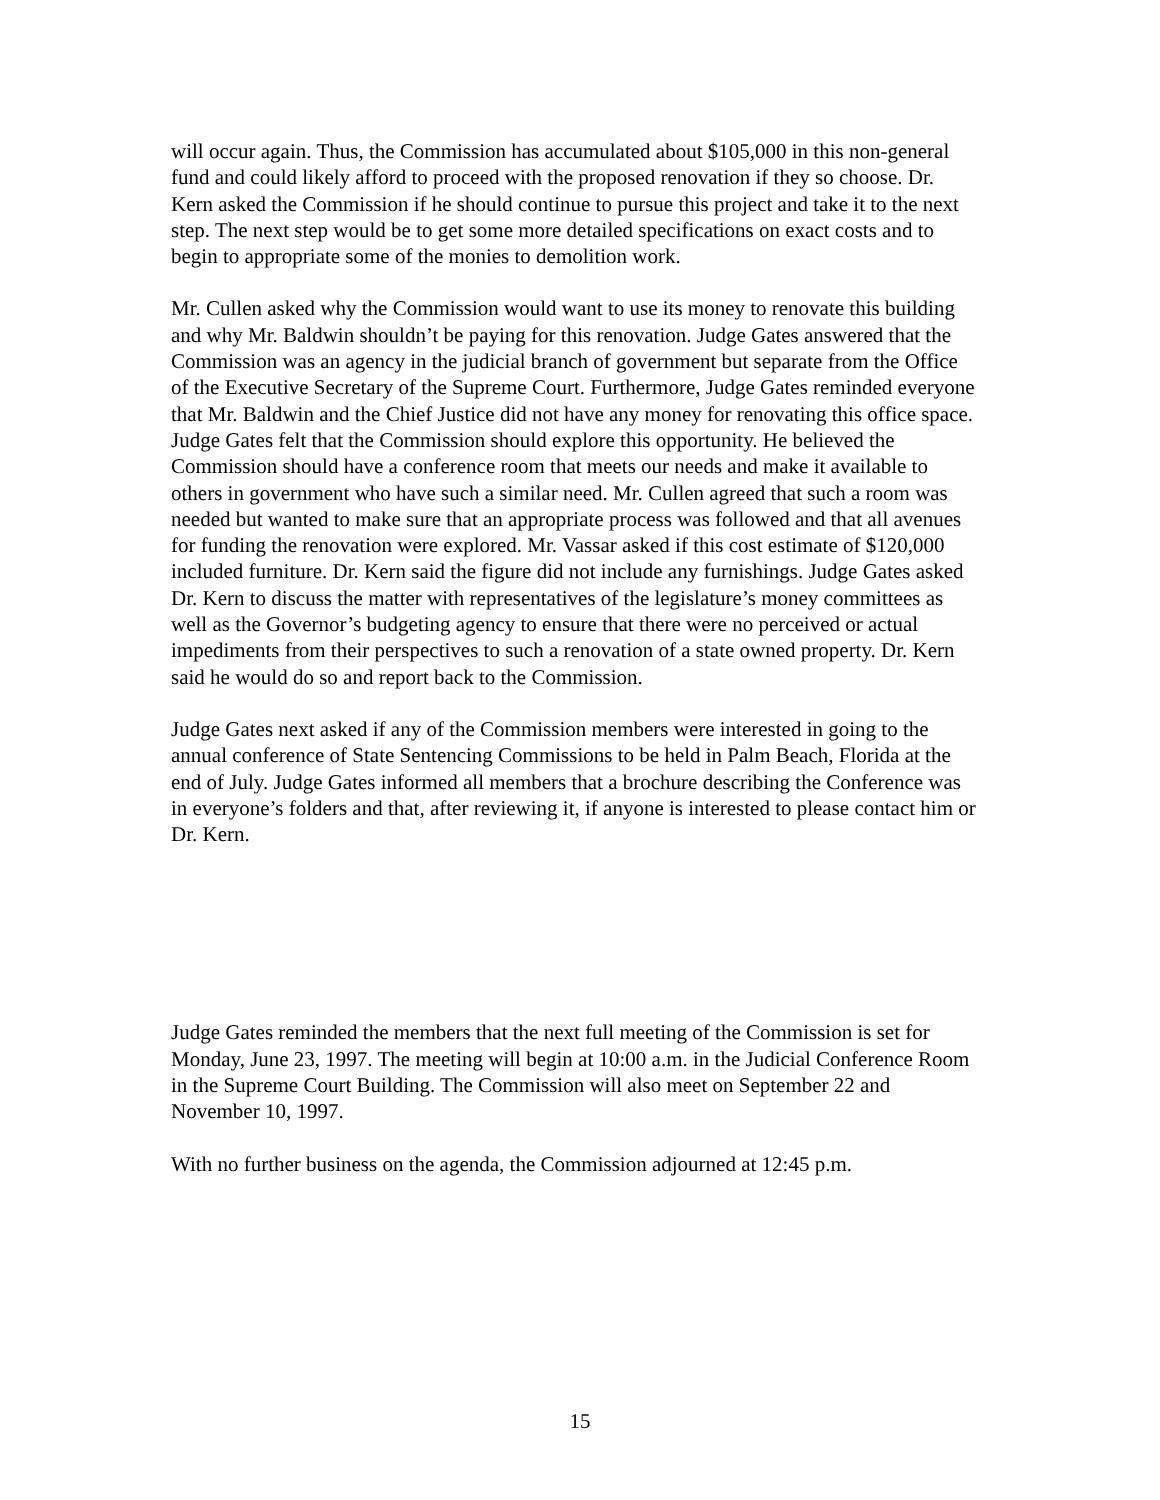will occur again. Thus, the Commission has accumulated about $105,000 in this non-general fund and could likely afford to proceed with the proposed renovation if they so choose. Dr. Kern asked the Commission if he should continue to pursue this project and take it to the next step. The next step would be to get some more detailed specifications on exact costs and to begin to appropriate some of the monies to demolition work.
Mr. Cullen asked why the Commission would want to use its money to renovate this building and why Mr. Baldwin shouldn’t be paying for this renovation. Judge Gates answered that the Commission was an agency in the judicial branch of government but separate from the Office of the Executive Secretary of the Supreme Court. Furthermore, Judge Gates reminded everyone that Mr. Baldwin and the Chief Justice did not have any money for renovating this office space. Judge Gates felt that the Commission should explore this opportunity. He believed the Commission should have a conference room that meets our needs and make it available to others in government who have such a similar need. Mr. Cullen agreed that such a room was needed but wanted to make sure that an appropriate process was followed and that all avenues for funding the renovation were explored. Mr. Vassar asked if this cost estimate of $120,000 included furniture. Dr. Kern said the figure did not include any furnishings. Judge Gates asked Dr. Kern to discuss the matter with representatives of the legislature’s money committees as well as the Governor’s budgeting agency to ensure that there were no perceived or actual impediments from their perspectives to such a renovation of a state owned property. Dr. Kern said he would do so and report back to the Commission.
Judge Gates next asked if any of the Commission members were interested in going to the annual conference of State Sentencing Commissions to be held in Palm Beach, Florida at the end of July. Judge Gates informed all members that a brochure describing the Conference was in everyone’s folders and that, after reviewing it, if anyone is interested to please contact him or Dr. Kern.
Judge Gates reminded the members that the next full meeting of the Commission is set for Monday, June 23, 1997. The meeting will begin at 10:00 a.m. in the Judicial Conference Room in the Supreme Court Building. The Commission will also meet on September 22 and November 10, 1997.
With no further business on the agenda, the Commission adjourned at 12:45 p.m.
15